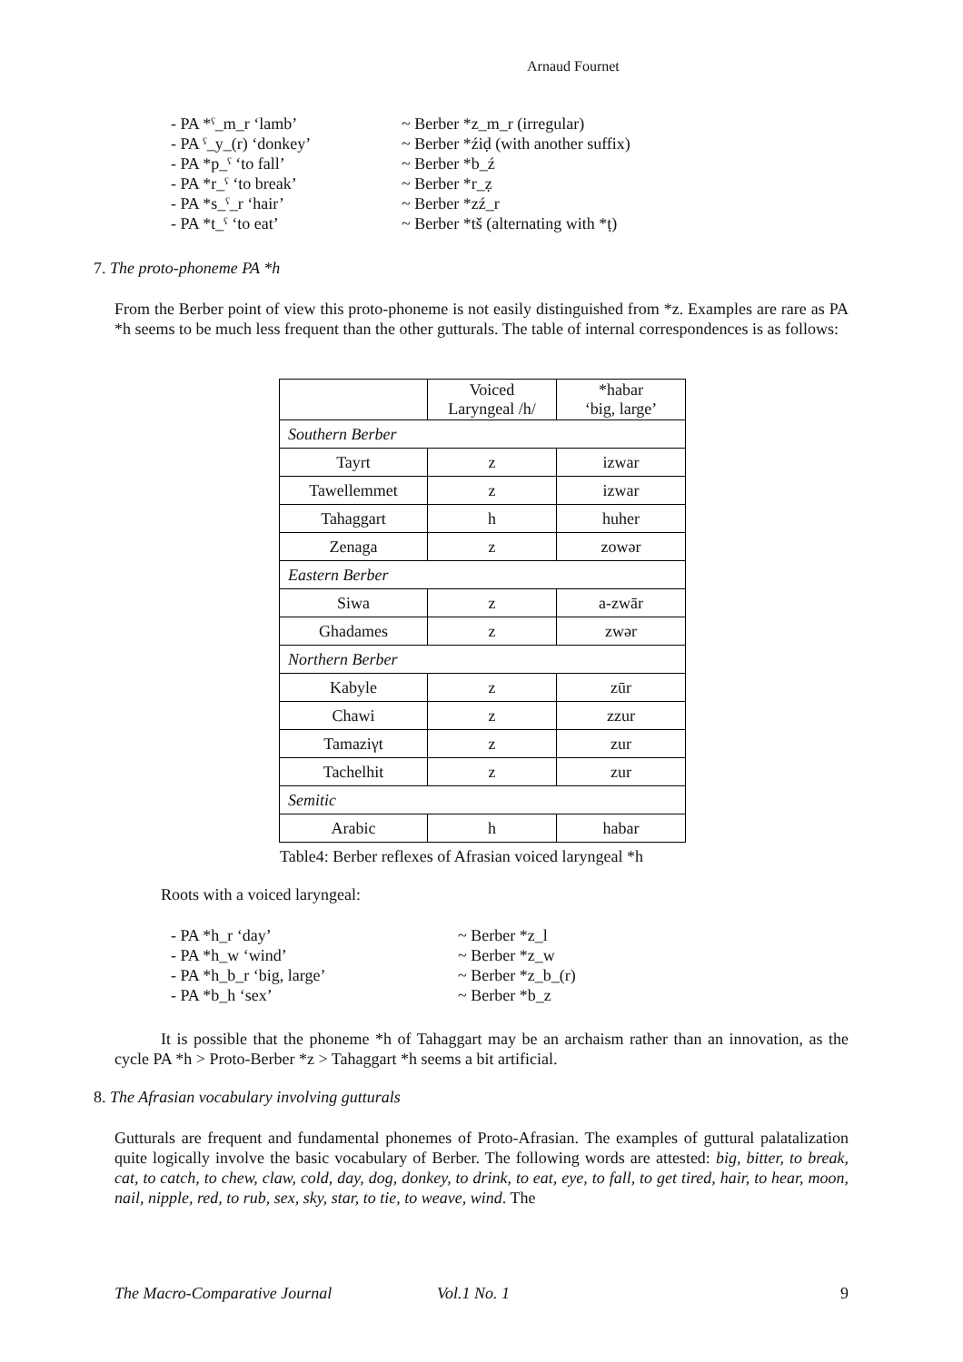Arnaud Fournet
- PA *ˁ_m_r ‘lamb’ ~ Berber *z_m_r (irregular)
- PA ˁ_y_(r) ‘donkey’ ~ Berber *źiḍ (with another suffix)
- PA *p_ˁ ‘to fall’ ~ Berber *b_ź
- PA *r_ˁ ‘to break’ ~ Berber *r_ẓ
- PA *s_ˁ_r ‘hair’ ~ Berber *zź_r
- PA *t_ˁ ‘to eat’ ~ Berber *tš (alternating with *ṭ)
7. The proto-phoneme PA *h
From the Berber point of view this proto-phoneme is not easily distinguished from *z. Examples are rare as PA *h seems to be much less frequent than the other gutturals. The table of internal correspondences is as follows:
| | Voiced Laryngeal /h/ | *habar ‘big, large’ |
| Southern Berber | | |
| Tayrt | z | izwar |
| Tawellemmet | z | izwar |
| Tahaggart | h | huher |
| Zenaga | z | zowər |
| Eastern Berber | | |
| Siwa | z | a-zwār |
| Ghadames | z | zwər |
| Northern Berber | | |
| Kabyle | z | zūr |
| Chawi | z | zzur |
| Tamaziγt | z | zur |
| Tachelhit | z | zur |
| Semitic | | |
| Arabic | h | habar |
Table4: Berber reflexes of Afrasian voiced laryngeal *h
Roots with a voiced laryngeal:
- PA *h_r ‘day’ ~ Berber *z_l
- PA *h_w ‘wind’ ~ Berber *z_w
- PA *h_b_r ‘big, large’ ~ Berber *z_b_(r)
- PA *b_h ‘sex’ ~ Berber *b_z
It is possible that the phoneme *h of Tahaggart may be an archaism rather than an innovation, as the cycle PA *h > Proto-Berber *z > Tahaggart *h seems a bit artificial.
8. The Afrasian vocabulary involving gutturals
Gutturals are frequent and fundamental phonemes of Proto-Afrasian. The examples of guttural palatalization quite logically involve the basic vocabulary of Berber. The following words are attested: big, bitter, to break, cat, to catch, to chew, claw, cold, day, dog, donkey, to drink, to eat, eye, to fall, to get tired, hair, to hear, moon, nail, nipple, red, to rub, sex, sky, star, to tie, to weave, wind. The
The Macro-Comparative Journal Vol.1 No. 1 9